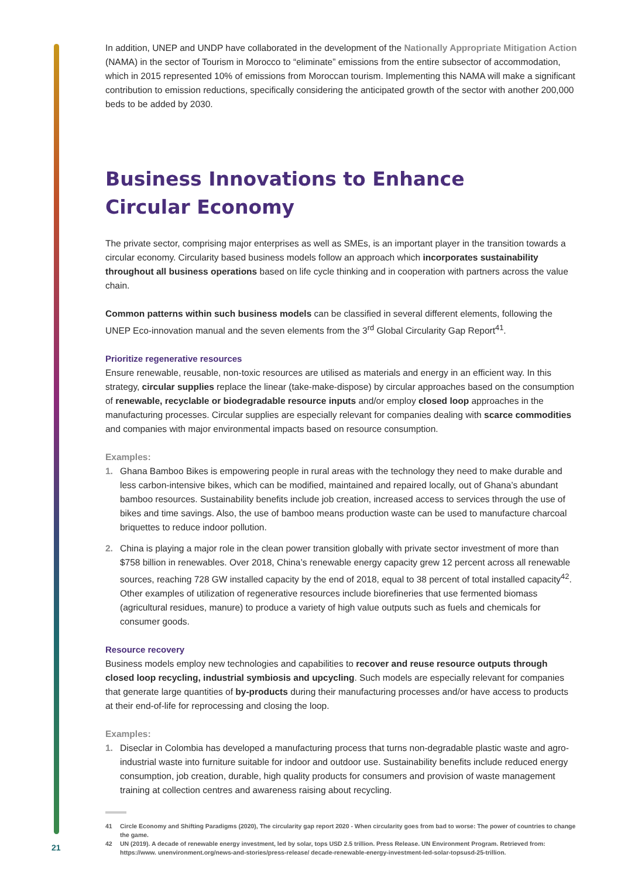In addition, UNEP and UNDP have collaborated in the development of the Nationally Appropriate Mitigation Action (NAMA) in the sector of Tourism in Morocco to “eliminate” emissions from the entire subsector of accommodation, which in 2015 represented 10% of emissions from Moroccan tourism. Implementing this NAMA will make a significant contribution to emission reductions, specifically considering the anticipated growth of the sector with another 200,000 beds to be added by 2030.
Business Innovations to Enhance
Circular Economy
The private sector, comprising major enterprises as well as SMEs, is an important player in the transition towards a circular economy. Circularity based business models follow an approach which incorporates sustainability throughout all business operations based on life cycle thinking and in cooperation with partners across the value chain.
Common patterns within such business models can be classified in several different elements, following the UNEP Eco-innovation manual and the seven elements from the 3<sup>rd</sup> Global Circularity Gap Report<sup>41</sup>.
Prioritize regenerative resources
Ensure renewable, reusable, non-toxic resources are utilised as materials and energy in an efficient way. In this strategy, circular supplies replace the linear (take-make-dispose) by circular approaches based on the consumption of renewable, recyclable or biodegradable resource inputs and/or employ closed loop approaches in the manufacturing processes. Circular supplies are especially relevant for companies dealing with scarce commodities and companies with major environmental impacts based on resource consumption.
Examples:
1. Ghana Bamboo Bikes is empowering people in rural areas with the technology they need to make durable and less carbon-intensive bikes, which can be modified, maintained and repaired locally, out of Ghana’s abundant bamboo resources. Sustainability benefits include job creation, increased access to services through the use of bikes and time savings. Also, the use of bamboo means production waste can be used to manufacture charcoal briquettes to reduce indoor pollution.
2. China is playing a major role in the clean power transition globally with private sector investment of more than $758 billion in renewables. Over 2018, China’s renewable energy capacity grew 12 percent across all renewable sources, reaching 728 GW installed capacity by the end of 2018, equal to 38 percent of total installed capacity<sup>42</sup>. Other examples of utilization of regenerative resources include biorefineries that use fermented biomass (agricultural residues, manure) to produce a variety of high value outputs such as fuels and chemicals for consumer goods.
Resource recovery
Business models employ new technologies and capabilities to recover and reuse resource outputs through closed loop recycling, industrial symbiosis and upcycling. Such models are especially relevant for companies that generate large quantities of by-products during their manufacturing processes and/or have access to products at their end-of-life for reprocessing and closing the loop.
Examples:
1. Diseclar in Colombia has developed a manufacturing process that turns non-degradable plastic waste and agro-industrial waste into furniture suitable for indoor and outdoor use. Sustainability benefits include reduced energy consumption, job creation, durable, high quality products for consumers and provision of waste management training at collection centres and awareness raising about recycling.
41 Circle Economy and Shifting Paradigms (2020), The circularity gap report 2020 - When circularity goes from bad to worse: The power of countries to change the game.
42 UN (2019). A decade of renewable energy investment, led by solar, tops USD 2.5 trillion. Press Release. UN Environment Program. Retrieved from: https://www. unenvironment.org/news-and-stories/press-release/ decade-renewable-energy-investment-led-solar-topsusd-25-trillion.
21